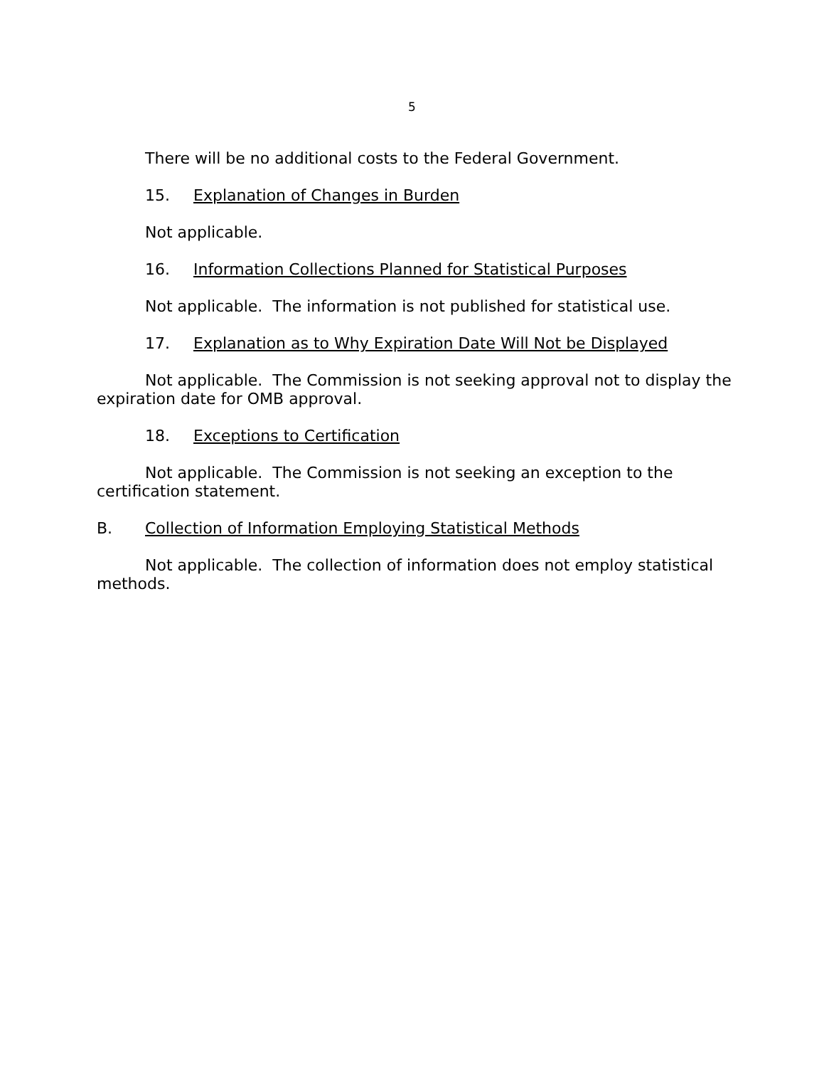5
There will be no additional costs to the Federal Government.
15. Explanation of Changes in Burden
Not applicable.
16. Information Collections Planned for Statistical Purposes
Not applicable. The information is not published for statistical use.
17. Explanation as to Why Expiration Date Will Not be Displayed
Not applicable. The Commission is not seeking approval not to display the expiration date for OMB approval.
18. Exceptions to Certification
Not applicable. The Commission is not seeking an exception to the certification statement.
B. Collection of Information Employing Statistical Methods
Not applicable. The collection of information does not employ statistical methods.